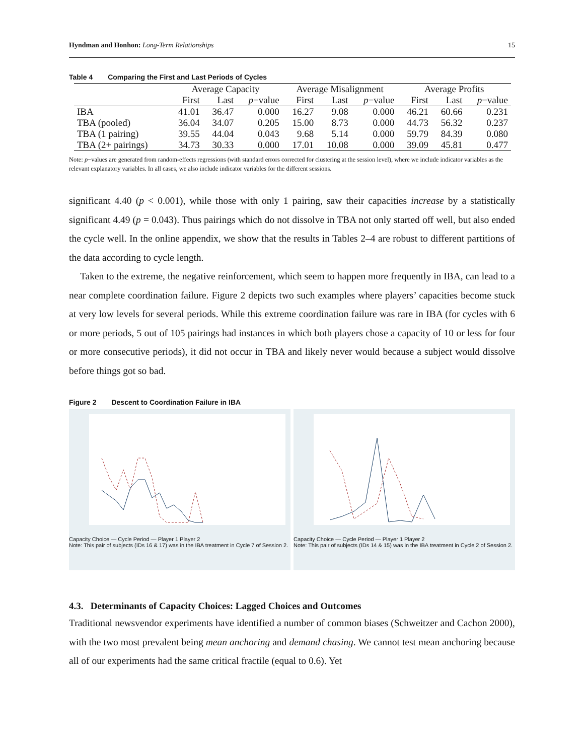Hyndman and Honhon: Long-Term Relationships 15
Table 4 Comparing the First and Last Periods of Cycles
| | Average Capacity | | | Average Misalignment | | | Average Profits | | |
| --- | --- | --- | --- | --- | --- | --- | --- | --- | --- |
| | First | Last | p −value | First | Last | p −value | First | Last | p −value |
| IBA | 41.01 | 36.47 | 0.000 | 16.27 | 9.08 | 0.000 | 46.21 | 60.66 | 0.231 |
| TBA (pooled) | 36.04 | 34.07 | 0.205 | 15.00 | 8.73 | 0.000 | 44.73 | 56.32 | 0.237 |
| TBA (1 pairing) | 39.55 | 44.04 | 0.043 | 9.68 | 5.14 | 0.000 | 59.79 | 84.39 | 0.080 |
| TBA (2+ pairings) | 34.73 | 30.33 | 0.000 | 17.01 | 10.08 | 0.000 | 39.09 | 45.81 | 0.477 |
Note: p−values are generated from random-effects regressions (with standard errors corrected for clustering at the session level), where we include indicator variables as the relevant explanatory variables. In all cases, we also include indicator variables for the different sessions.
significant 4.40 (p < 0.001), while those with only 1 pairing, saw their capacities increase by a statistically significant 4.49 (p = 0.043). Thus pairings which do not dissolve in TBA not only started off well, but also ended the cycle well. In the online appendix, we show that the results in Tables 2–4 are robust to different partitions of the data according to cycle length.
Taken to the extreme, the negative reinforcement, which seem to happen more frequently in IBA, can lead to a near complete coordination failure. Figure 2 depicts two such examples where players’ capacities become stuck at very low levels for several periods. While this extreme coordination failure was rare in IBA (for cycles with 6 or more periods, 5 out of 105 pairings had instances in which both players chose a capacity of 10 or less for four or more consecutive periods), it did not occur in TBA and likely never would because a subject would dissolve before things got so bad.
Figure 2 Descent to Coordination Failure in IBA
Capacity Choice — Cycle Period — Player 1 Player 2
Note: This pair of subjects (IDs 16 & 17) was in the IBA treatment in Cycle 7 of Session 2.
Capacity Choice — Cycle Period — Player 1 Player 2
Note: This pair of subjects (IDs 14 & 15) was in the IBA treatment in Cycle 2 of Session 2.
4.3. Determinants of Capacity Choices: Lagged Choices and Outcomes
Traditional newsvendor experiments have identified a number of common biases (Schweitzer and Cachon 2000), with the two most prevalent being mean anchoring and demand chasing. We cannot test mean anchoring because all of our experiments had the same critical fractile (equal to 0.6). Yet